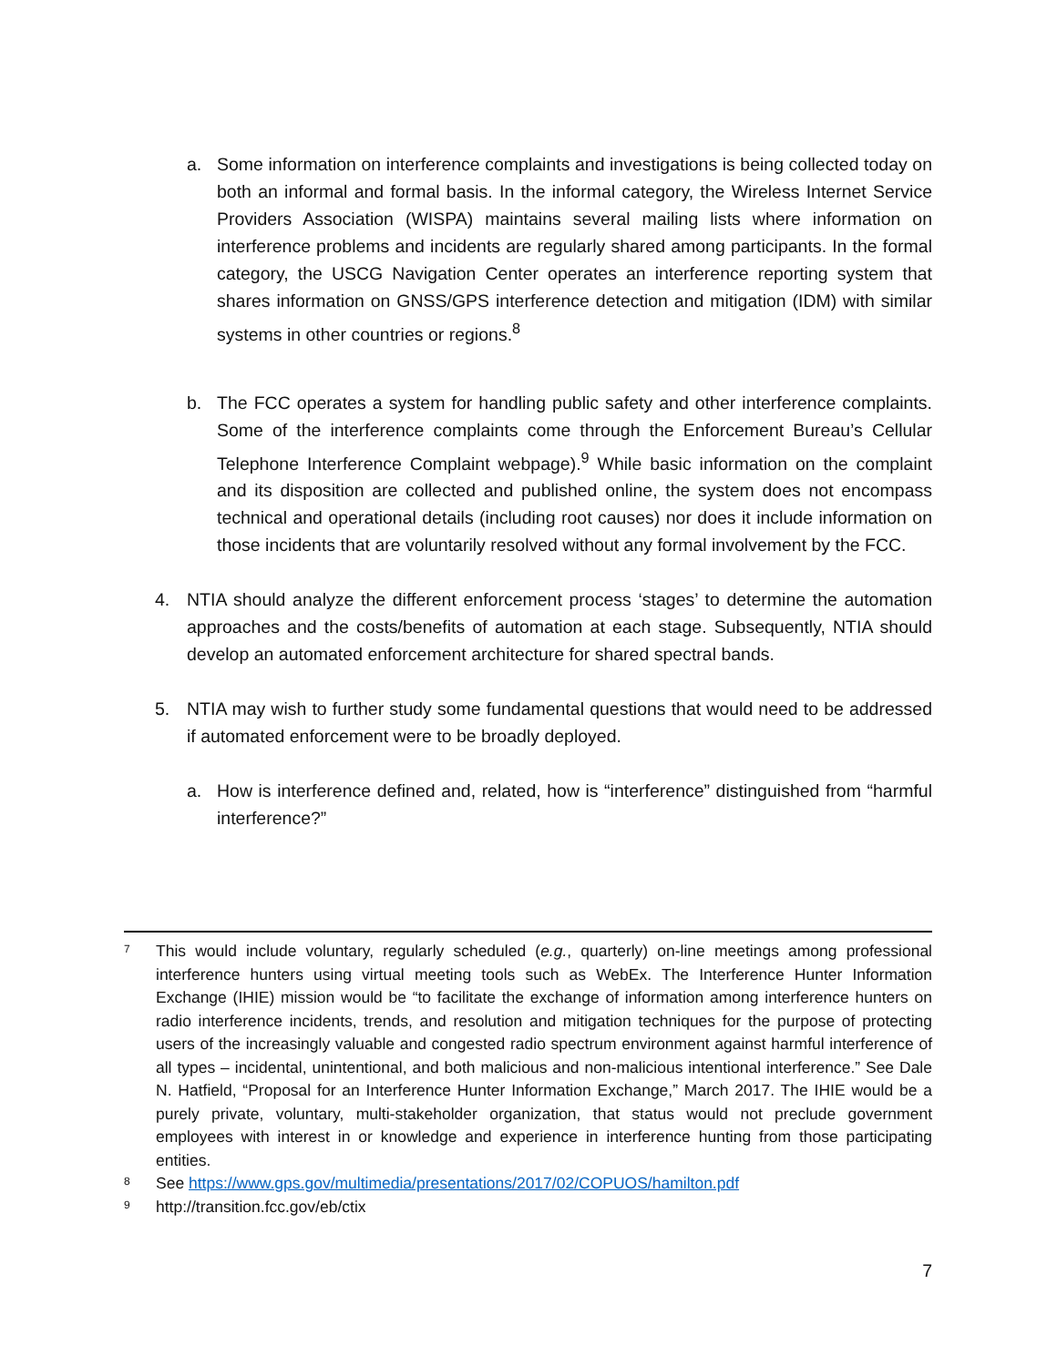a. Some information on interference complaints and investigations is being collected today on both an informal and formal basis. In the informal category, the Wireless Internet Service Providers Association (WISPA) maintains several mailing lists where information on interference problems and incidents are regularly shared among participants. In the formal category, the USCG Navigation Center operates an interference reporting system that shares information on GNSS/GPS interference detection and mitigation (IDM) with similar systems in other countries or regions.<sup>8</sup>
b. The FCC operates a system for handling public safety and other interference complaints. Some of the interference complaints come through the Enforcement Bureau’s Cellular Telephone Interference Complaint webpage).<sup>9</sup> While basic information on the complaint and its disposition are collected and published online, the system does not encompass technical and operational details (including root causes) nor does it include information on those incidents that are voluntarily resolved without any formal involvement by the FCC.
4. NTIA should analyze the different enforcement process ‘stages’ to determine the automation approaches and the costs/benefits of automation at each stage. Subsequently, NTIA should develop an automated enforcement architecture for shared spectral bands.
5. NTIA may wish to further study some fundamental questions that would need to be addressed if automated enforcement were to be broadly deployed.
a. How is interference defined and, related, how is “interference” distinguished from “harmful interference?”
7
This would include voluntary, regularly scheduled (e.g., quarterly) on-line meetings among professional interference hunters using virtual meeting tools such as WebEx. The Interference Hunter Information Exchange (IHIE) mission would be “to facilitate the exchange of information among interference hunters on radio interference incidents, trends, and resolution and mitigation techniques for the purpose of protecting users of the increasingly valuable and congested radio spectrum environment against harmful interference of all types – incidental, unintentional, and both malicious and non-malicious intentional interference.” See Dale N. Hatfield, “Proposal for an Interference Hunter Information Exchange,” March 2017. The IHIE would be a purely private, voluntary, multi-stakeholder organization, that status would not preclude government employees with interest in or knowledge and experience in interference hunting from those participating entities.
8
See https://www.gps.gov/multimedia/presentations/2017/02/COPUOS/hamilton.pdf
9
http://transition.fcc.gov/eb/ctix
7